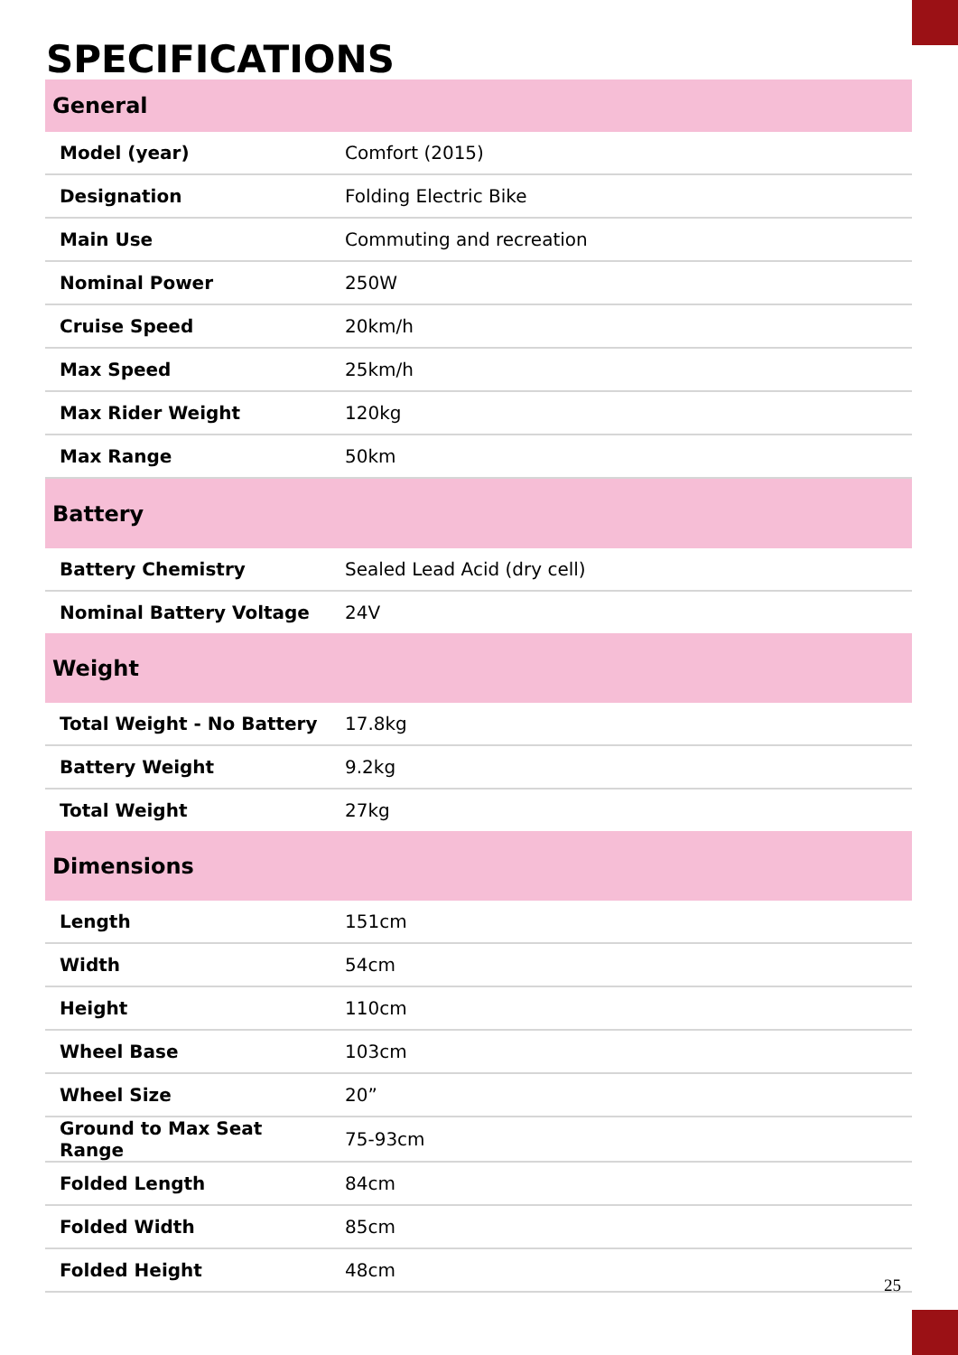SPECIFICATIONS
| General | |
| --- | --- |
| Model (year) | Comfort (2015) |
| Designation | Folding Electric Bike |
| Main Use | Commuting and recreation |
| Nominal Power | 250W |
| Cruise Speed | 20km/h |
| Max Speed | 25km/h |
| Max Rider Weight | 120kg |
| Max Range | 50km |
| Battery | |
| Battery Chemistry | Sealed Lead Acid (dry cell) |
| Nominal Battery Voltage | 24V |
| Weight | |
| Total Weight - No Battery | 17.8kg |
| Battery Weight | 9.2kg |
| Total Weight | 27kg |
| Dimensions | |
| Length | 151cm |
| Width | 54cm |
| Height | 110cm |
| Wheel Base | 103cm |
| Wheel Size | 20” |
| Ground to Max Seat Range | 75-93cm |
| Folded Length | 84cm |
| Folded Width | 85cm |
| Folded Height | 48cm |
25